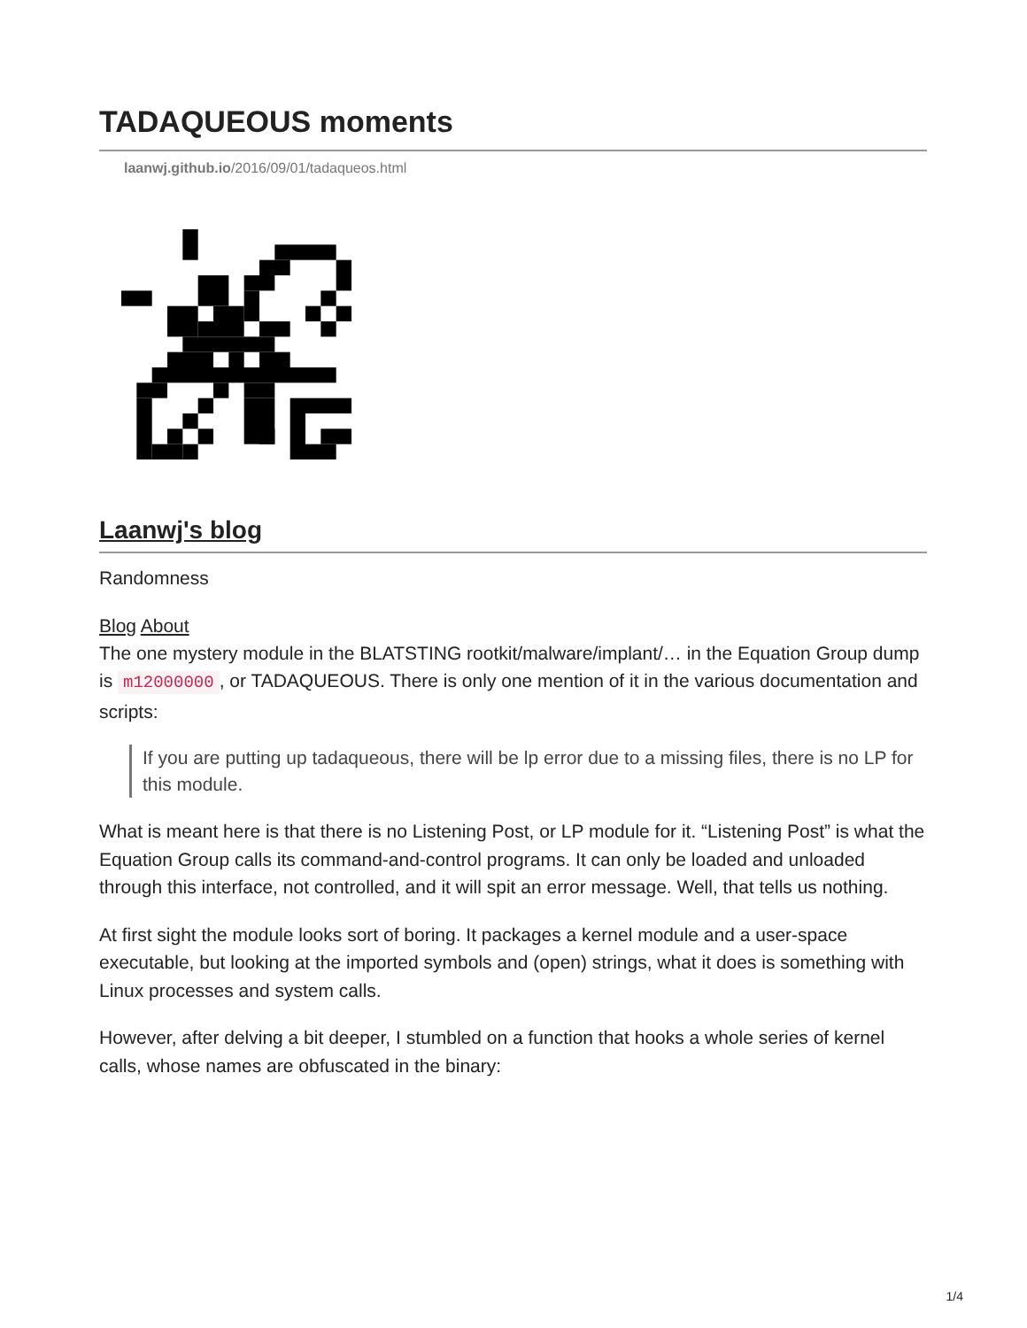TADAQUEOUS moments
laanwj.github.io/2016/09/01/tadaqueos.html
Laanwj's blog
Randomness
Blog About
The one mystery module in the BLATSTING rootkit/malware/implant/… in the Equation Group dump is m12000000, or TADAQUEOUS. There is only one mention of it in the various documentation and scripts:
If you are putting up tadaqueous, there will be lp error due to a missing files, there is no LP for this module.
What is meant here is that there is no Listening Post, or LP module for it. “Listening Post” is what the Equation Group calls its command-and-control programs. It can only be loaded and unloaded through this interface, not controlled, and it will spit an error message. Well, that tells us nothing.
At first sight the module looks sort of boring. It packages a kernel module and a user-space executable, but looking at the imported symbols and (open) strings, what it does is something with Linux processes and system calls.
However, after delving a bit deeper, I stumbled on a function that hooks a whole series of kernel calls, whose names are obfuscated in the binary:
1/4